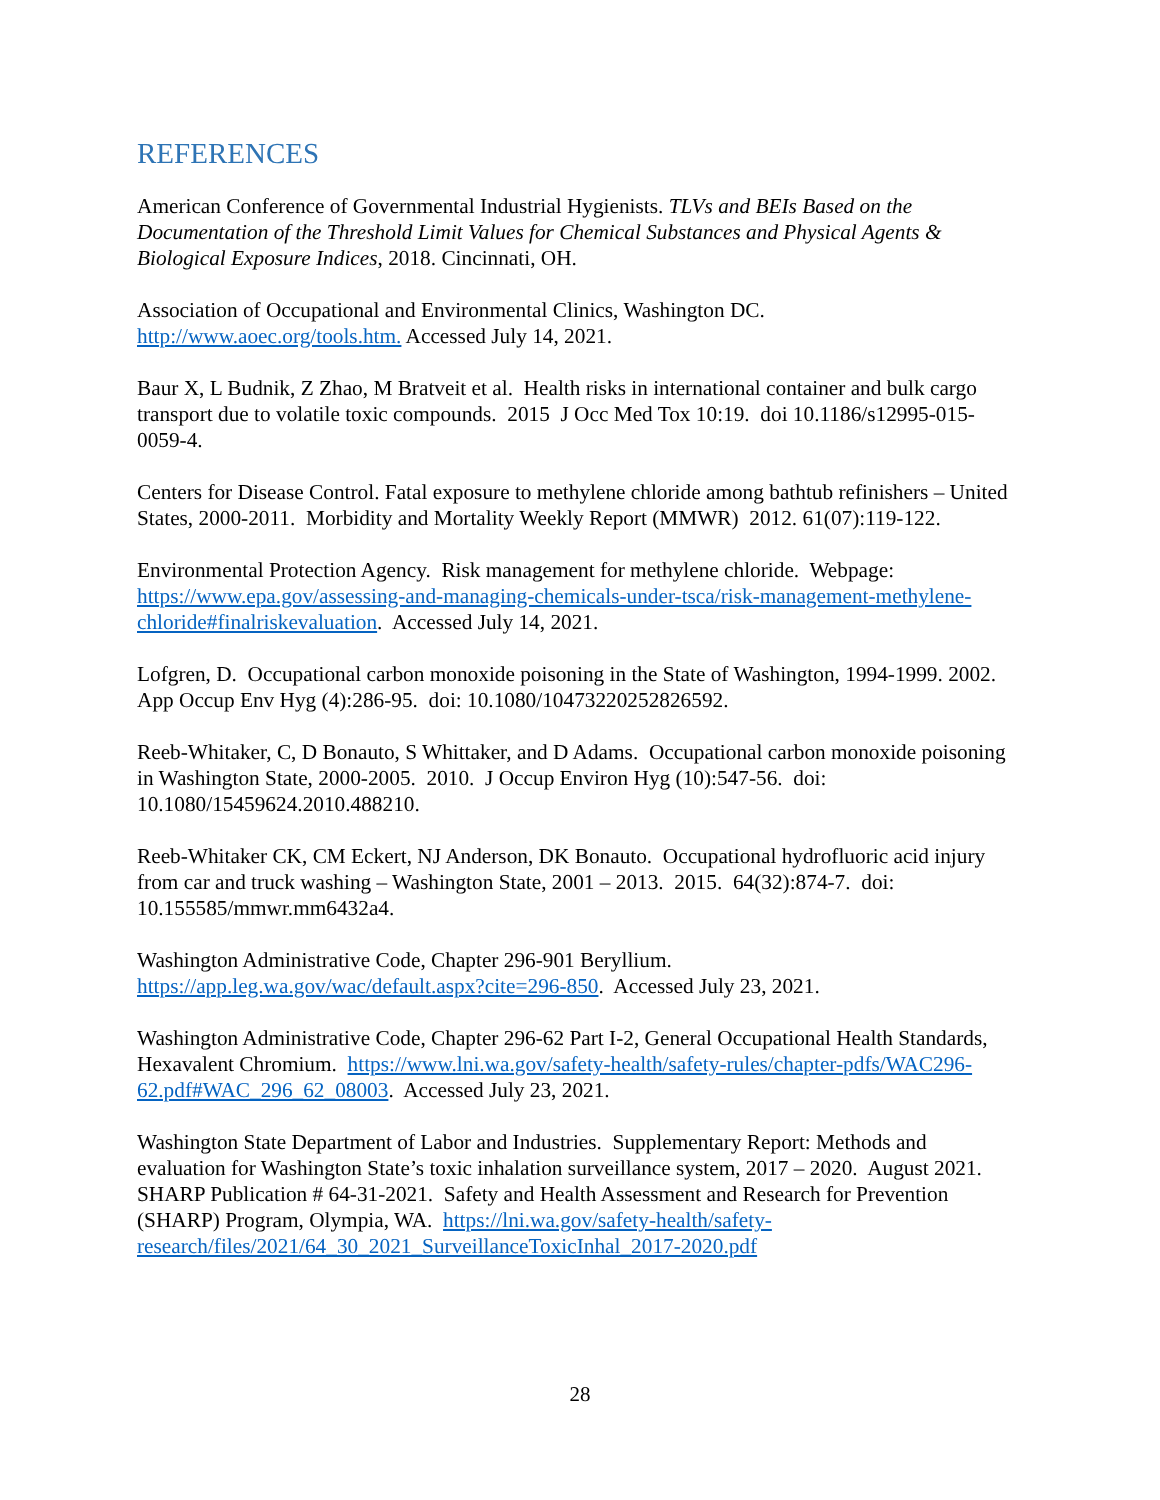REFERENCES
American Conference of Governmental Industrial Hygienists. TLVs and BEIs Based on the Documentation of the Threshold Limit Values for Chemical Substances and Physical Agents & Biological Exposure Indices, 2018. Cincinnati, OH.
Association of Occupational and Environmental Clinics, Washington DC.
http://www.aoec.org/tools.htm. Accessed July 14, 2021.
Baur X, L Budnik, Z Zhao, M Bratveit et al. Health risks in international container and bulk cargo transport due to volatile toxic compounds. 2015 J Occ Med Tox 10:19. doi 10.1186/s12995-015-0059-4.
Centers for Disease Control. Fatal exposure to methylene chloride among bathtub refinishers – United States, 2000-2011. Morbidity and Mortality Weekly Report (MMWR) 2012. 61(07):119-122.
Environmental Protection Agency. Risk management for methylene chloride. Webpage: https://www.epa.gov/assessing-and-managing-chemicals-under-tsca/risk-management-methylene-chloride#finalriskevaluation. Accessed July 14, 2021.
Lofgren, D. Occupational carbon monoxide poisoning in the State of Washington, 1994-1999. 2002. App Occup Env Hyg (4):286-95. doi: 10.1080/10473220252826592.
Reeb-Whitaker, C, D Bonauto, S Whittaker, and D Adams. Occupational carbon monoxide poisoning in Washington State, 2000-2005. 2010. J Occup Environ Hyg (10):547-56. doi: 10.1080/15459624.2010.488210.
Reeb-Whitaker CK, CM Eckert, NJ Anderson, DK Bonauto. Occupational hydrofluoric acid injury from car and truck washing – Washington State, 2001 – 2013. 2015. 64(32):874-7. doi: 10.155585/mmwr.mm6432a4.
Washington Administrative Code, Chapter 296-901 Beryllium.
https://app.leg.wa.gov/wac/default.aspx?cite=296-850. Accessed July 23, 2021.
Washington Administrative Code, Chapter 296-62 Part I-2, General Occupational Health Standards, Hexavalent Chromium. https://www.lni.wa.gov/safety-health/safety-rules/chapter-pdfs/WAC296-62.pdf#WAC_296_62_08003. Accessed July 23, 2021.
Washington State Department of Labor and Industries. Supplementary Report: Methods and evaluation for Washington State’s toxic inhalation surveillance system, 2017 – 2020. August 2021. SHARP Publication # 64-31-2021. Safety and Health Assessment and Research for Prevention (SHARP) Program, Olympia, WA. https://lni.wa.gov/safety-health/safety-research/files/2021/64_30_2021_SurveillanceToxicInhal_2017-2020.pdf
28